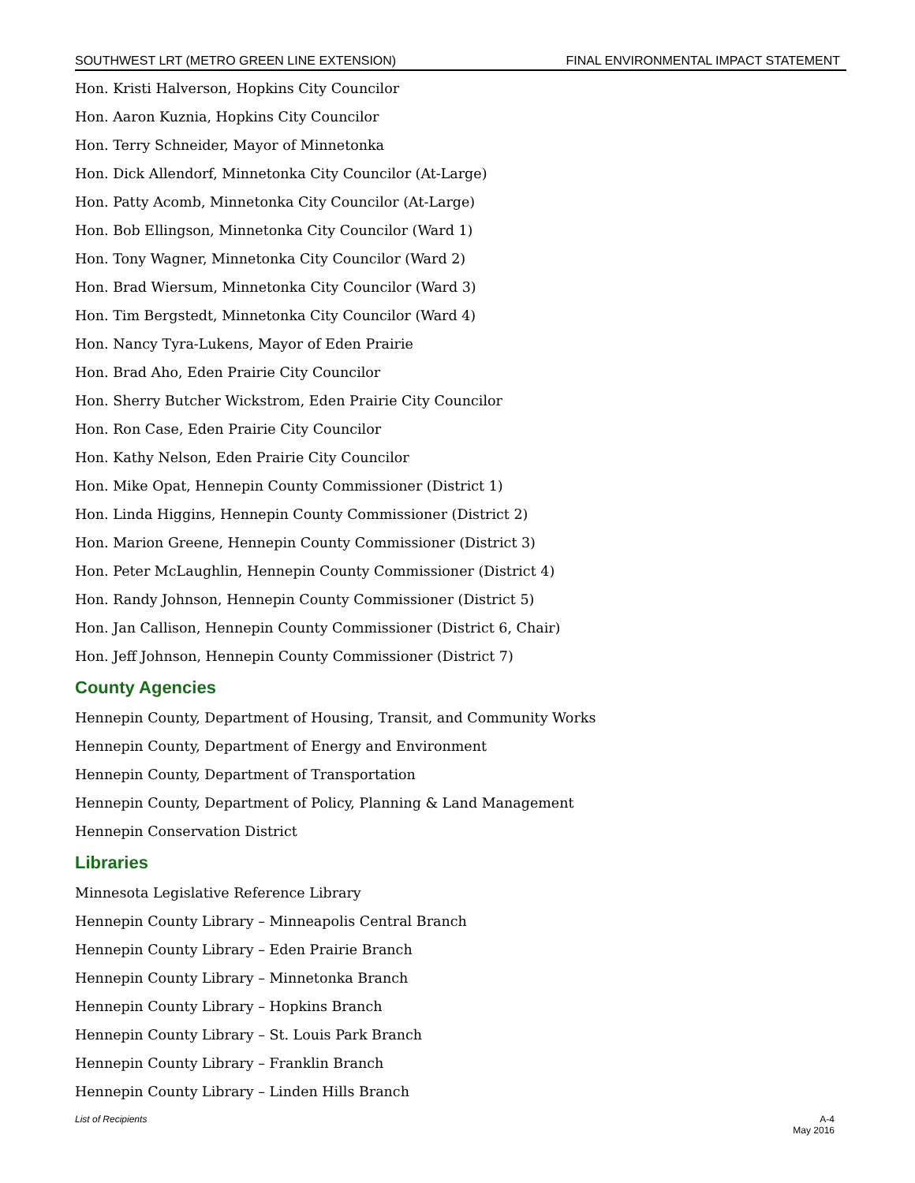SOUTHWEST LRT (METRO GREEN LINE EXTENSION) FINAL ENVIRONMENTAL IMPACT STATEMENT
Hon. Kristi Halverson, Hopkins City Councilor
Hon. Aaron Kuznia, Hopkins City Councilor
Hon. Terry Schneider, Mayor of Minnetonka
Hon. Dick Allendorf, Minnetonka City Councilor (At-Large)
Hon. Patty Acomb, Minnetonka City Councilor (At-Large)
Hon. Bob Ellingson, Minnetonka City Councilor (Ward 1)
Hon. Tony Wagner, Minnetonka City Councilor (Ward 2)
Hon. Brad Wiersum, Minnetonka City Councilor (Ward 3)
Hon. Tim Bergstedt, Minnetonka City Councilor (Ward 4)
Hon. Nancy Tyra-Lukens, Mayor of Eden Prairie
Hon. Brad Aho, Eden Prairie City Councilor
Hon. Sherry Butcher Wickstrom, Eden Prairie City Councilor
Hon. Ron Case, Eden Prairie City Councilor
Hon. Kathy Nelson, Eden Prairie City Councilor
Hon. Mike Opat, Hennepin County Commissioner (District 1)
Hon. Linda Higgins, Hennepin County Commissioner (District 2)
Hon. Marion Greene, Hennepin County Commissioner (District 3)
Hon. Peter McLaughlin, Hennepin County Commissioner (District 4)
Hon. Randy Johnson, Hennepin County Commissioner (District 5)
Hon. Jan Callison, Hennepin County Commissioner (District 6, Chair)
Hon. Jeff Johnson, Hennepin County Commissioner (District 7)
County Agencies
Hennepin County, Department of Housing, Transit, and Community Works
Hennepin County, Department of Energy and Environment
Hennepin County, Department of Transportation
Hennepin County, Department of Policy, Planning & Land Management
Hennepin Conservation District
Libraries
Minnesota Legislative Reference Library
Hennepin County Library – Minneapolis Central Branch
Hennepin County Library – Eden Prairie Branch
Hennepin County Library – Minnetonka Branch
Hennepin County Library – Hopkins Branch
Hennepin County Library – St. Louis Park Branch
Hennepin County Library – Franklin Branch
Hennepin County Library – Linden Hills Branch
List of Recipients A-4
May 2016